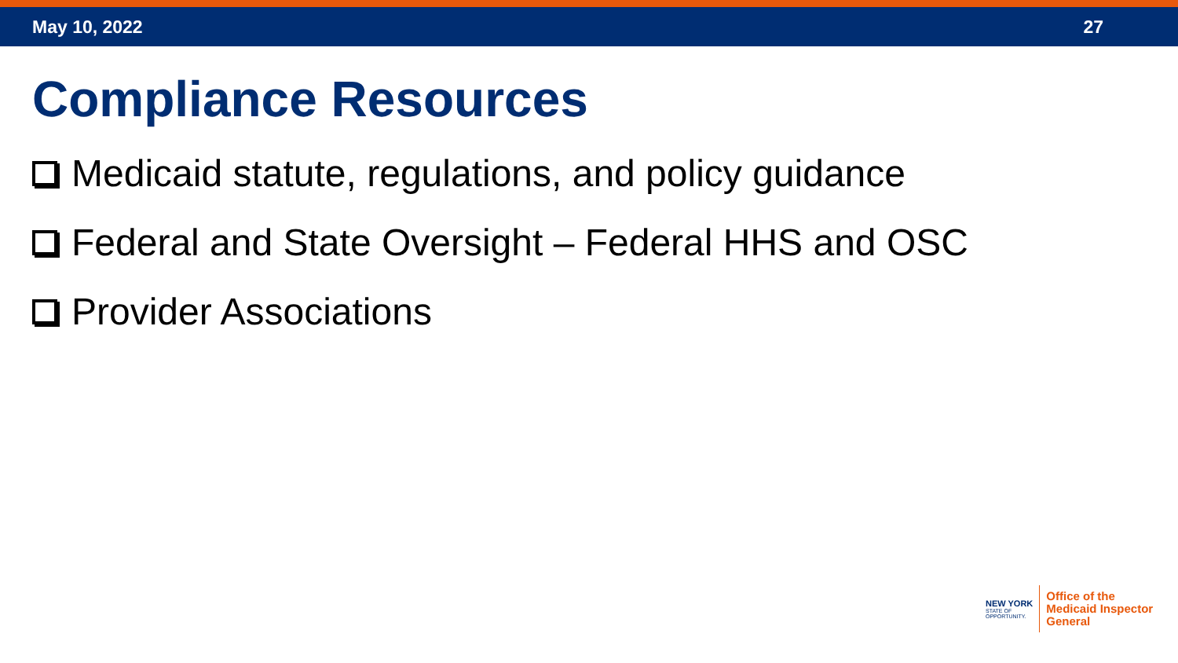May 10, 2022 27
Compliance Resources
Medicaid statute, regulations, and policy guidance
Federal and State Oversight – Federal HHS and OSC
Provider Associations
NEW YORK
STATE OF
OPPORTUNITY.
Office of the
Medicaid Inspector
General